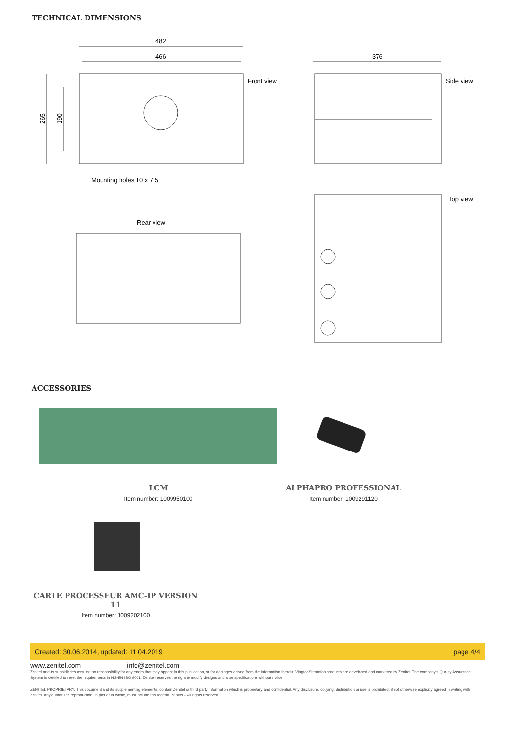TECHNICAL DIMENSIONS
482
466
376
Front view
Side view
Top view
Rear view
Mounting holes 10 x 7.5
265
190
ACCESSORIES
LCM
Item number: 1009950100
ALPHAPRO PROFESSIONAL
Item number: 1009291120
CARTE PROCESSEUR AMC-IP VERSION 11
Item number: 1009202100
Created: 30.06.2014, updated: 11.04.2019 page 4/4
www.zenitel.com info@zenitel.com
Zenitel and its subsidiaries assume no responsibility for any errors that may appear in this publication, or for damages arising from the information therein. Vingtor-Stentofon products are developed and marketed by Zenitel. The company's Quality Assurance System is certified to meet the requirements in NS-EN ISO 9001. Zenitel reserves the right to modify designs and alter specifications without notice.
ZENITEL PROPRIETARY. This document and its supplementing elements, contain Zenitel or third party information which is proprietary and confidential. Any disclosure, copying, distribution or use is prohibited, if not otherwise explicitly agreed in writing with Zenitel. Any authorized reproduction, in part or in whole, must include this legend. Zenitel – All rights reserved.